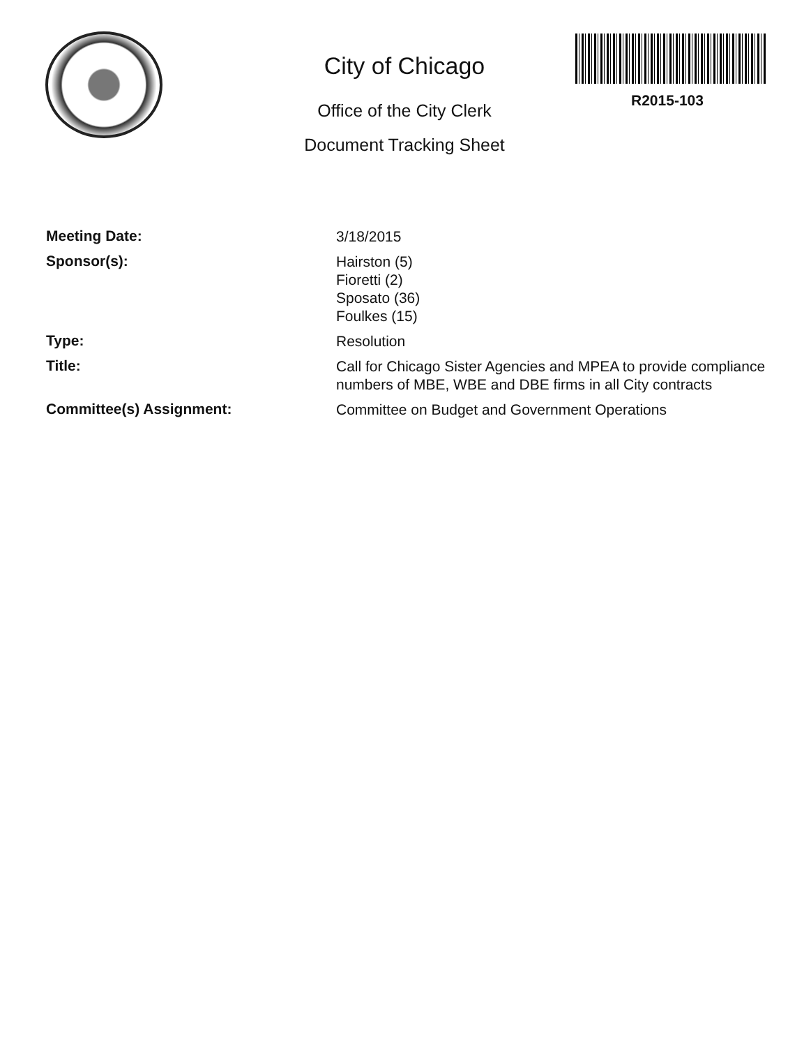City of Chicago
Office of the City Clerk
Document Tracking Sheet
R2015-103
Meeting Date:
3/18/2015
Sponsor(s):
Hairston (5)
Fioretti (2)
Sposato (36)
Foulkes (15)
Type:
Resolution
Title:
Call for Chicago Sister Agencies and MPEA to provide compliance numbers of MBE, WBE and DBE firms in all City contracts
Committee(s) Assignment:
Committee on Budget and Government Operations